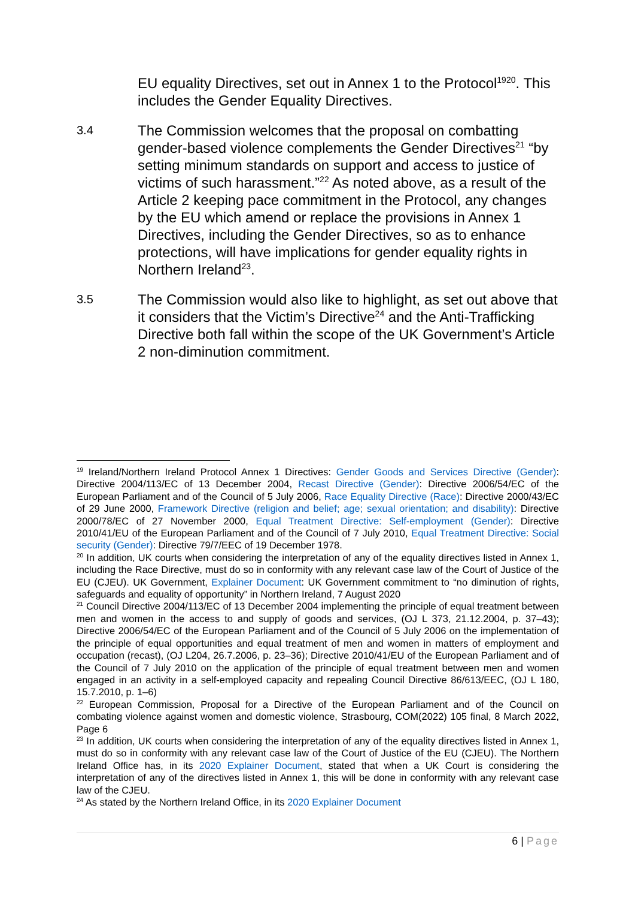EU equality Directives, set out in Annex 1 to the Protocol<sup>1920</sup>. This includes the Gender Equality Directives.
3.4
The Commission welcomes that the proposal on combatting gender-based violence complements the Gender Directives<sup>21</sup> “by setting minimum standards on support and access to justice of victims of such harassment.”<sup>22</sup> As noted above, as a result of the Article 2 keeping pace commitment in the Protocol, any changes by the EU which amend or replace the provisions in Annex 1 Directives, including the Gender Directives, so as to enhance protections, will have implications for gender equality rights in Northern Ireland<sup>23</sup>.
3.5
The Commission would also like to highlight, as set out above that it considers that the Victim’s Directive<sup>24</sup> and the Anti-Trafficking Directive both fall within the scope of the UK Government’s Article 2 non-diminution commitment.
<sup>19</sup> Ireland/Northern Ireland Protocol Annex 1 Directives: Gender Goods and Services Directive (Gender): Directive 2004/113/EC of 13 December 2004, Recast Directive (Gender): Directive 2006/54/EC of the European Parliament and of the Council of 5 July 2006, Race Equality Directive (Race): Directive 2000/43/EC of 29 June 2000, Framework Directive (religion and belief; age; sexual orientation; and disability): Directive 2000/78/EC of 27 November 2000, Equal Treatment Directive: Self-employment (Gender): Directive 2010/41/EU of the European Parliament and of the Council of 7 July 2010, Equal Treatment Directive: Social security (Gender): Directive 79/7/EEC of 19 December 1978.
<sup>20</sup> In addition, UK courts when considering the interpretation of any of the equality directives listed in Annex 1, including the Race Directive, must do so in conformity with any relevant case law of the Court of Justice of the EU (CJEU). UK Government, Explainer Document: UK Government commitment to “no diminution of rights, safeguards and equality of opportunity” in Northern Ireland, 7 August 2020
<sup>21</sup> Council Directive 2004/113/EC of 13 December 2004 implementing the principle of equal treatment between men and women in the access to and supply of goods and services, (OJ L 373, 21.12.2004, p. 37–43); Directive 2006/54/EC of the European Parliament and of the Council of 5 July 2006 on the implementation of the principle of equal opportunities and equal treatment of men and women in matters of employment and occupation (recast), (OJ L204, 26.7.2006, p. 23–36); Directive 2010/41/EU of the European Parliament and of the Council of 7 July 2010 on the application of the principle of equal treatment between men and women engaged in an activity in a self-employed capacity and repealing Council Directive 86/613/EEC, (OJ L 180, 15.7.2010, p. 1–6)
<sup>22</sup> European Commission, Proposal for a Directive of the European Parliament and of the Council on combating violence against women and domestic violence, Strasbourg, COM(2022) 105 final, 8 March 2022, Page 6
<sup>23</sup> In addition, UK courts when considering the interpretation of any of the equality directives listed in Annex 1, must do so in conformity with any relevant case law of the Court of Justice of the EU (CJEU). The Northern Ireland Office has, in its 2020 Explainer Document, stated that when a UK Court is considering the interpretation of any of the directives listed in Annex 1, this will be done in conformity with any relevant case law of the CJEU.
<sup>24</sup> As stated by the Northern Ireland Office, in its 2020 Explainer Document
6 | Page